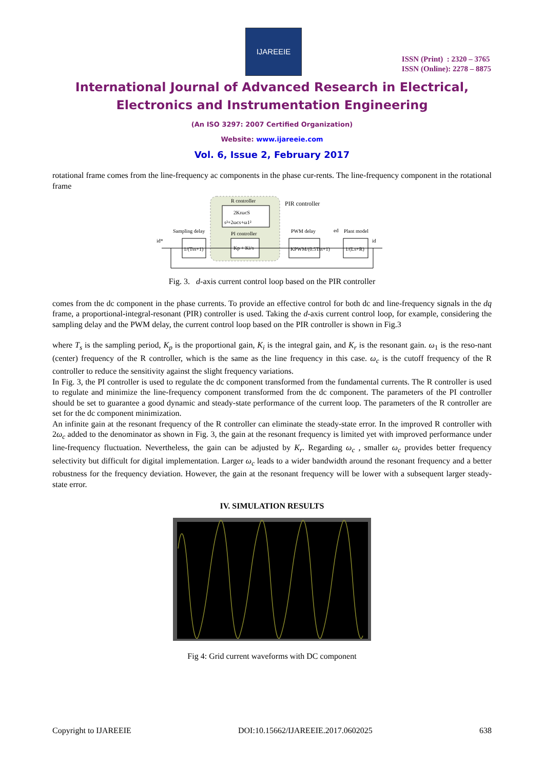IJAREEIE
ISSN (Print) : 2320 – 3765
ISSN (Online): 2278 – 8875
International Journal of Advanced Research in Electrical,
Electronics and Instrumentation Engineering
(An ISO 3297: 2007 Certified Organization)
Website: www.ijareeie.com
Vol. 6, Issue 2, February 2017
rotational frame comes from the line-frequency ac components in the phase cur-rents. The line-frequency component in the rotational frame
R controller
PIR controller
2KrωcS
s²+2ωcs+ω1²
PI controller
Kp + Ki/s
Sampling delay
1/(Tss+1)
PWM delay
KPWM/(0.5Tss+1)
Plant model
1/(Ls+R)
id*
ed
id
Fig. 3. d-axis current control loop based on the PIR controller
comes from the dc component in the phase currents. To provide an effective control for both dc and line-frequency signals in the dq frame, a proportional-integral-resonant (PIR) controller is used. Taking the d-axis current control loop, for example, considering the sampling delay and the PWM delay, the current control loop based on the PIR controller is shown in Fig.3
where T<sub>s</sub> is the sampling period, K<sub>p</sub> is the proportional gain, K<sub>i</sub> is the integral gain, and K<sub>r</sub> is the resonant gain. ω<sub>1</sub> is the reso-nant (center) frequency of the R controller, which is the same as the line frequency in this case. ω<sub>c</sub> is the cutoff frequency of the R controller to reduce the sensitivity against the slight frequency variations.
In Fig. 3, the PI controller is used to regulate the dc component transformed from the fundamental currents. The R controller is used to regulate and minimize the line-frequency component transformed from the dc component. The parameters of the PI controller should be set to guarantee a good dynamic and steady-state performance of the current loop. The parameters of the R controller are set for the dc component minimization.
An infinite gain at the resonant frequency of the R controller can eliminate the steady-state error. In the improved R controller with 2ω<sub>c</sub> added to the denominator as shown in Fig. 3, the gain at the resonant frequency is limited yet with improved performance under line-frequency fluctuation. Nevertheless, the gain can be adjusted by K<sub>r</sub>. Regarding ω<sub>c</sub> , smaller ω<sub>c</sub> provides better frequency selectivity but difficult for digital implementation. Larger ω<sub>c</sub> leads to a wider bandwidth around the resonant frequency and a better robustness for the frequency deviation. However, the gain at the resonant frequency will be lower with a subsequent larger steady-state error.
IV. SIMULATION RESULTS
Fig 4: Grid current waveforms with DC component
Copyright to IJAREEIE DOI:10.15662/IJAREEIE.2017.0602025 638